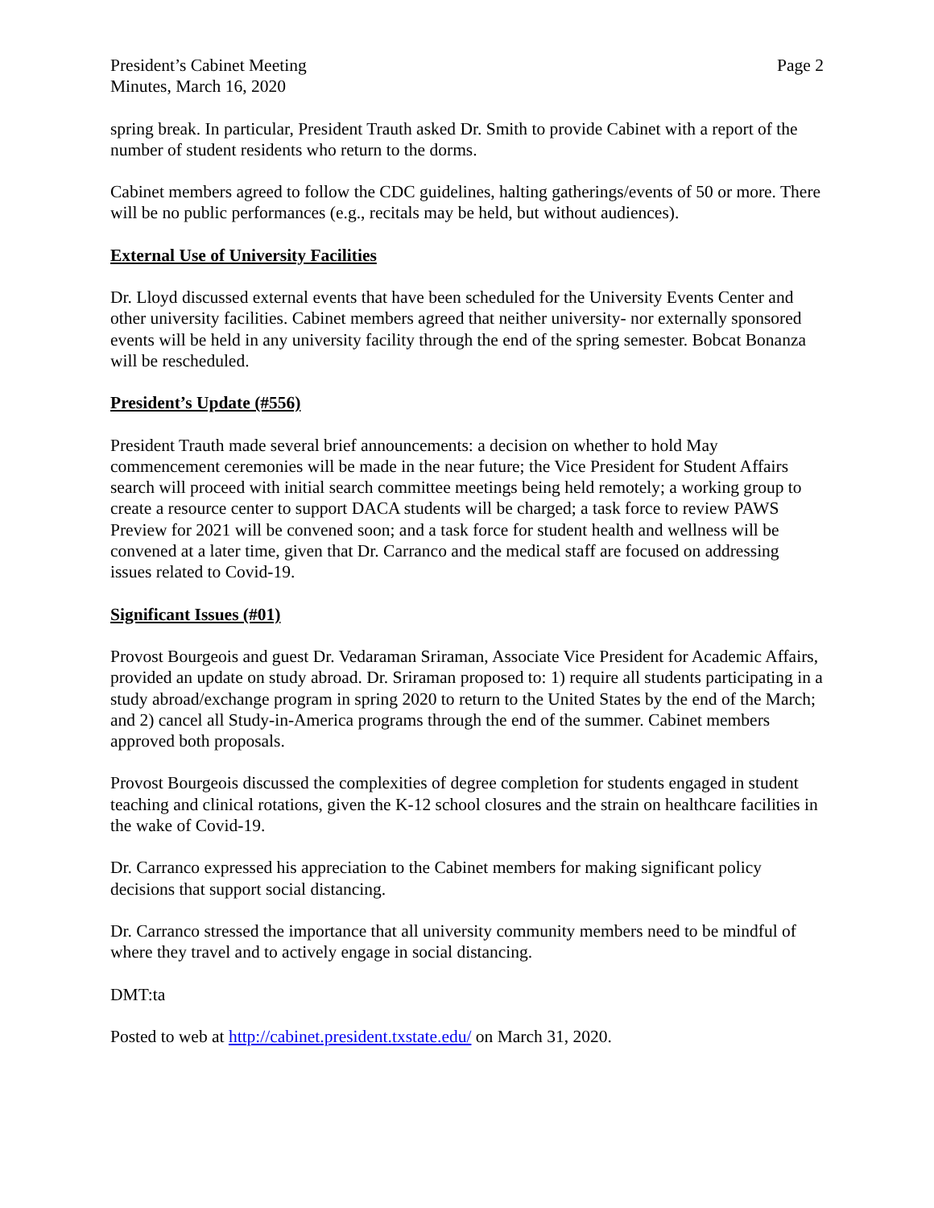President’s Cabinet Meeting
Minutes, March 16, 2020
Page 2
spring break. In particular, President Trauth asked Dr. Smith to provide Cabinet with a report of the number of student residents who return to the dorms.
Cabinet members agreed to follow the CDC guidelines, halting gatherings/events of 50 or more. There will be no public performances (e.g., recitals may be held, but without audiences).
External Use of University Facilities
Dr. Lloyd discussed external events that have been scheduled for the University Events Center and other university facilities. Cabinet members agreed that neither university- nor externally sponsored events will be held in any university facility through the end of the spring semester. Bobcat Bonanza will be rescheduled.
President’s Update (#556)
President Trauth made several brief announcements: a decision on whether to hold May commencement ceremonies will be made in the near future; the Vice President for Student Affairs search will proceed with initial search committee meetings being held remotely; a working group to create a resource center to support DACA students will be charged; a task force to review PAWS Preview for 2021 will be convened soon; and a task force for student health and wellness will be convened at a later time, given that Dr. Carranco and the medical staff are focused on addressing issues related to Covid-19.
Significant Issues (#01)
Provost Bourgeois and guest Dr. Vedaraman Sriraman, Associate Vice President for Academic Affairs, provided an update on study abroad. Dr. Sriraman proposed to: 1) require all students participating in a study abroad/exchange program in spring 2020 to return to the United States by the end of the March; and 2) cancel all Study-in-America programs through the end of the summer. Cabinet members approved both proposals.
Provost Bourgeois discussed the complexities of degree completion for students engaged in student teaching and clinical rotations, given the K-12 school closures and the strain on healthcare facilities in the wake of Covid-19.
Dr. Carranco expressed his appreciation to the Cabinet members for making significant policy decisions that support social distancing.
Dr. Carranco stressed the importance that all university community members need to be mindful of where they travel and to actively engage in social distancing.
DMT:ta
Posted to web at http://cabinet.president.txstate.edu/ on March 31, 2020.